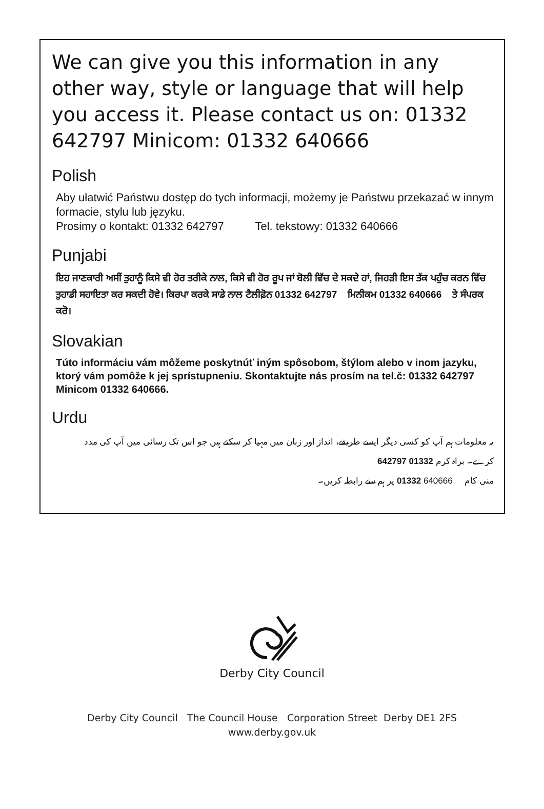We can give you this information in any other way, style or language that will help you access it. Please contact us on: 01332 642797 Minicom: 01332 640666
Polish
Aby ułatwić Państwu dostęp do tych informacji, możemy je Państwu przekazać w innym formacie, stylu lub języku.
Prosimy o kontakt: 01332 642797 Tel. tekstowy: 01332 640666
Punjabi
ਇਹ ਜਾਣਕਾਰੀ ਅਸੀਂ ਤੁਹਾਨੂੰ ਕਿਸੇ ਵੀ ਹੋਰ ਤਰੀਕੇ ਨਾਲ, ਕਿਸੇ ਵੀ ਹੋਰ ਰੂਪ ਜਾਂ ਬੋਲੀ ਵਿੱਚ ਦੇ ਸਕਦੇ ਹਾਂ, ਜਿਹੜੀ ਇਸ ਤੱਕ ਪਹੁੰਚ ਕਰਨ ਵਿੱਚ ਤੁਹਾਡੀ ਸਹਾਇਤਾ ਕਰ ਸਕਦੀ ਹੋਵੇ। ਕਿਰਪਾ ਕਰਕੇ ਸਾਡੇ ਨਾਲ ਟੈਲੀਫ਼ੋਨ 01332 642797 ਮਿਨੀਕਮ 01332 640666 ਤੇ ਸੰਪਰਕ ਕਰੋ।
Slovakian
Túto informáciu vám môžeme poskytnúť iným spôsobom, štýlom alebo v inom jazyku, ktorý vám pomôže k jej sprístupneniu. Skontaktujte nás prosím na tel.č: 01332 642797 Minicom 01332 640666.
Urdu
یہ معلومات ہم آپ کو کسی دیگر ایسے طریقے، انداز اور زبان میں مہیا کر سکتے ہیں جو اس تک رسائی میں آپ کی مدد کرے۔ براہ کرم 01332 642797
منی کام 640666 01332 پر ہم سے رابطہ کریں۔
Derby City Council
Derby City Council The Council House Corporation Street Derby DE1 2FS
www.derby.gov.uk